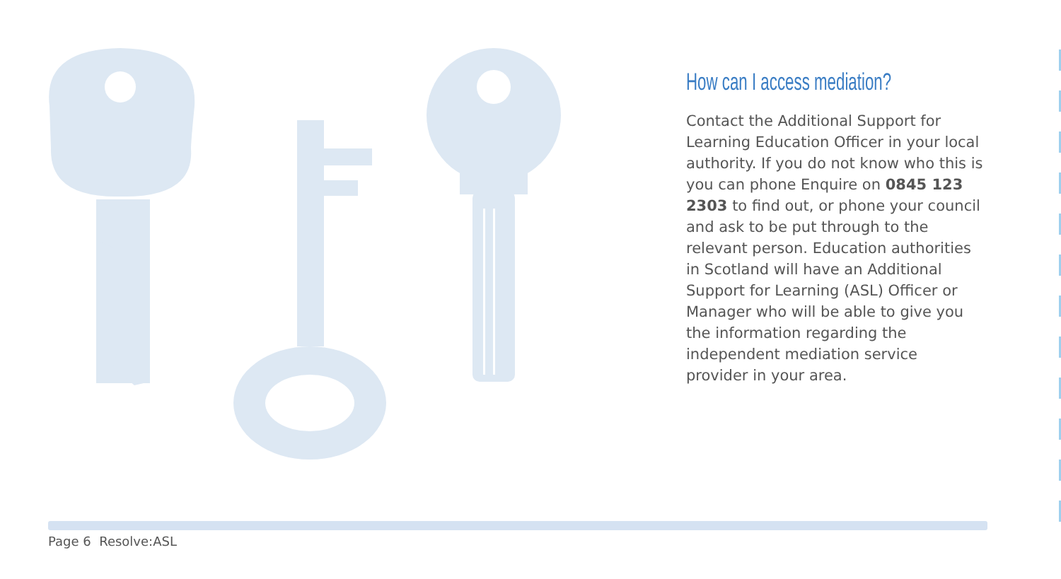How can I access mediation?
Contact the Additional Support for Learning Education Officer in your local authority. If you do not know who this is you can phone Enquire on 0845 123 2303 to find out, or phone your council and ask to be put through to the relevant person. Education authorities in Scotland will have an Additional Support for Learning (ASL) Officer or Manager who will be able to give you the information regarding the independent mediation service provider in your area.
Page 6 Resolve:ASL